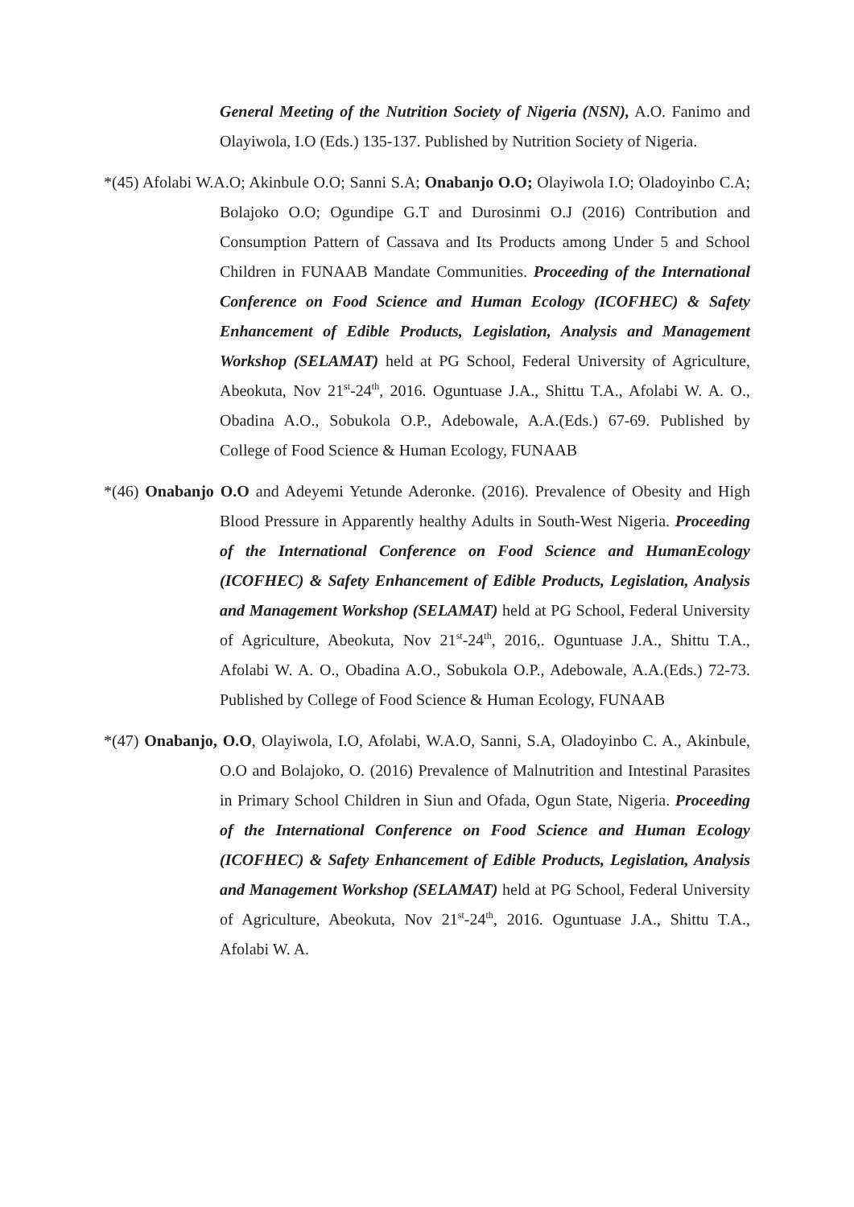General Meeting of the Nutrition Society of Nigeria (NSN), A.O. Fanimo and Olayiwola, I.O (Eds.) 135-137. Published by Nutrition Society of Nigeria.
*(45) Afolabi W.A.O; Akinbule O.O; Sanni S.A; Onabanjo O.O; Olayiwola I.O; Oladoyinbo C.A; Bolajoko O.O; Ogundipe G.T and Durosinmi O.J (2016) Contribution and Consumption Pattern of Cassava and Its Products among Under 5 and School Children in FUNAAB Mandate Communities. Proceeding of the International Conference on Food Science and Human Ecology (ICOFHEC) & Safety Enhancement of Edible Products, Legislation, Analysis and Management Workshop (SELAMAT) held at PG School, Federal University of Agriculture, Abeokuta, Nov 21<sup>st</sup>-24<sup>th</sup>, 2016. Oguntuase J.A., Shittu T.A., Afolabi W. A. O., Obadina A.O., Sobukola O.P., Adebowale, A.A.(Eds.) 67-69. Published by College of Food Science & Human Ecology, FUNAAB
*(46) Onabanjo O.O and Adeyemi Yetunde Aderonke. (2016). Prevalence of Obesity and High Blood Pressure in Apparently healthy Adults in South-West Nigeria. Proceeding of the International Conference on Food Science and HumanEcology (ICOFHEC) & Safety Enhancement of Edible Products, Legislation, Analysis and Management Workshop (SELAMAT) held at PG School, Federal University of Agriculture, Abeokuta, Nov 21<sup>st</sup>-24<sup>th</sup>, 2016,. Oguntuase J.A., Shittu T.A., Afolabi W. A. O., Obadina A.O., Sobukola O.P., Adebowale, A.A.(Eds.) 72-73. Published by College of Food Science & Human Ecology, FUNAAB
*(47) Onabanjo, O.O, Olayiwola, I.O, Afolabi, W.A.O, Sanni, S.A, Oladoyinbo C. A., Akinbule, O.O and Bolajoko, O. (2016) Prevalence of Malnutrition and Intestinal Parasites in Primary School Children in Siun and Ofada, Ogun State, Nigeria. Proceeding of the International Conference on Food Science and Human Ecology (ICOFHEC) & Safety Enhancement of Edible Products, Legislation, Analysis and Management Workshop (SELAMAT) held at PG School, Federal University of Agriculture, Abeokuta, Nov 21<sup>st</sup>-24<sup>th</sup>, 2016. Oguntuase J.A., Shittu T.A., Afolabi W. A.